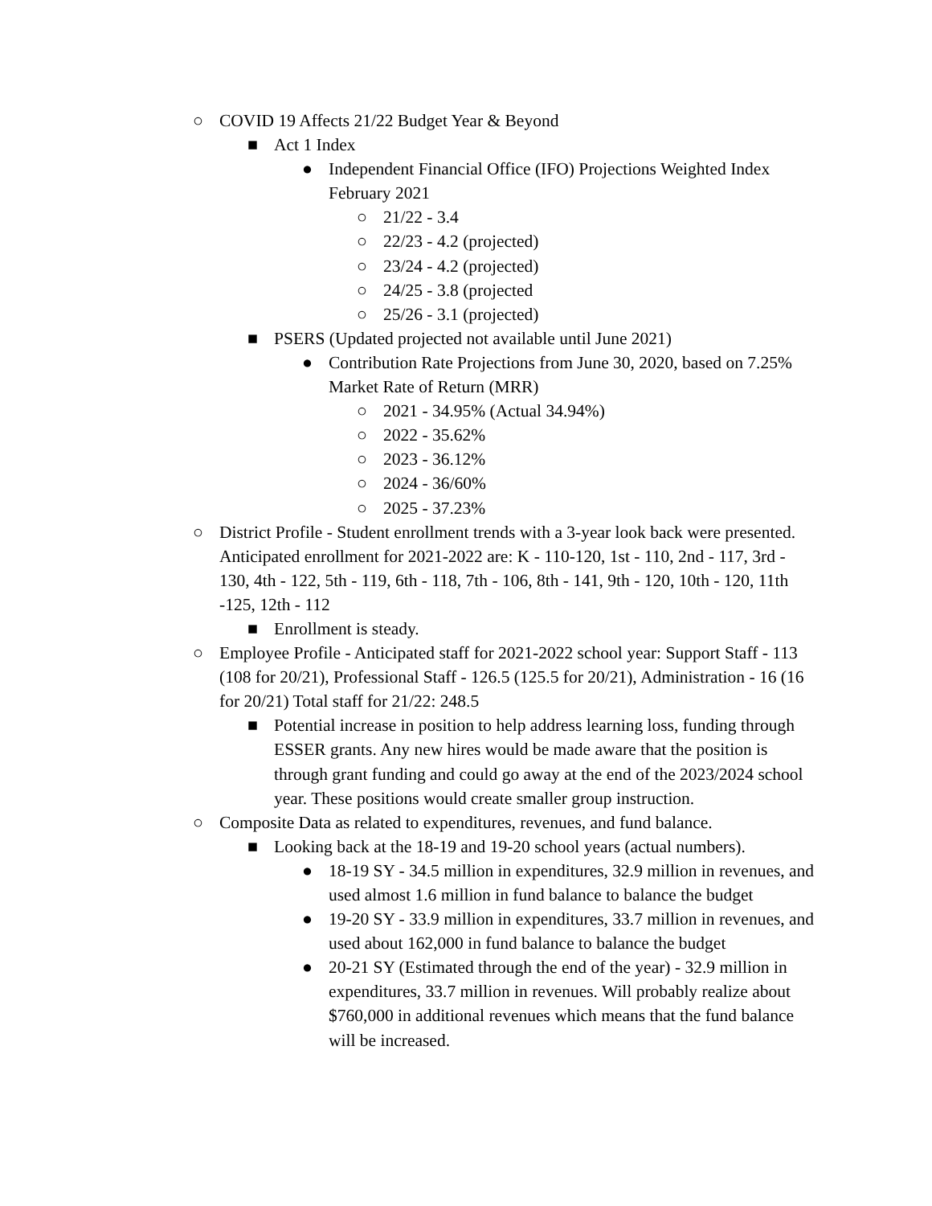○ COVID 19 Affects 21/22 Budget Year & Beyond
■ Act 1 Index
● Independent Financial Office (IFO) Projections Weighted Index February 2021
○ 21/22 - 3.4
○ 22/23 - 4.2 (projected)
○ 23/24 - 4.2 (projected)
○ 24/25 - 3.8 (projected
○ 25/26 - 3.1 (projected)
■ PSERS (Updated projected not available until June 2021)
● Contribution Rate Projections from June 30, 2020, based on 7.25% Market Rate of Return (MRR)
○ 2021 - 34.95% (Actual 34.94%)
○ 2022 - 35.62%
○ 2023 - 36.12%
○ 2024 - 36/60%
○ 2025 - 37.23%
○ District Profile - Student enrollment trends with a 3-year look back were presented. Anticipated enrollment for 2021-2022 are: K - 110-120, 1st - 110, 2nd - 117, 3rd - 130, 4th - 122, 5th - 119, 6th - 118, 7th - 106, 8th - 141, 9th - 120, 10th - 120, 11th -125, 12th - 112
■ Enrollment is steady.
○ Employee Profile - Anticipated staff for 2021-2022 school year: Support Staff - 113 (108 for 20/21), Professional Staff - 126.5 (125.5 for 20/21), Administration - 16 (16 for 20/21) Total staff for 21/22: 248.5
■ Potential increase in position to help address learning loss, funding through ESSER grants. Any new hires would be made aware that the position is through grant funding and could go away at the end of the 2023/2024 school year. These positions would create smaller group instruction.
○ Composite Data as related to expenditures, revenues, and fund balance.
■ Looking back at the 18-19 and 19-20 school years (actual numbers).
● 18-19 SY - 34.5 million in expenditures, 32.9 million in revenues, and used almost 1.6 million in fund balance to balance the budget
● 19-20 SY - 33.9 million in expenditures, 33.7 million in revenues, and used about 162,000 in fund balance to balance the budget
● 20-21 SY (Estimated through the end of the year) - 32.9 million in expenditures, 33.7 million in revenues. Will probably realize about $760,000 in additional revenues which means that the fund balance will be increased.